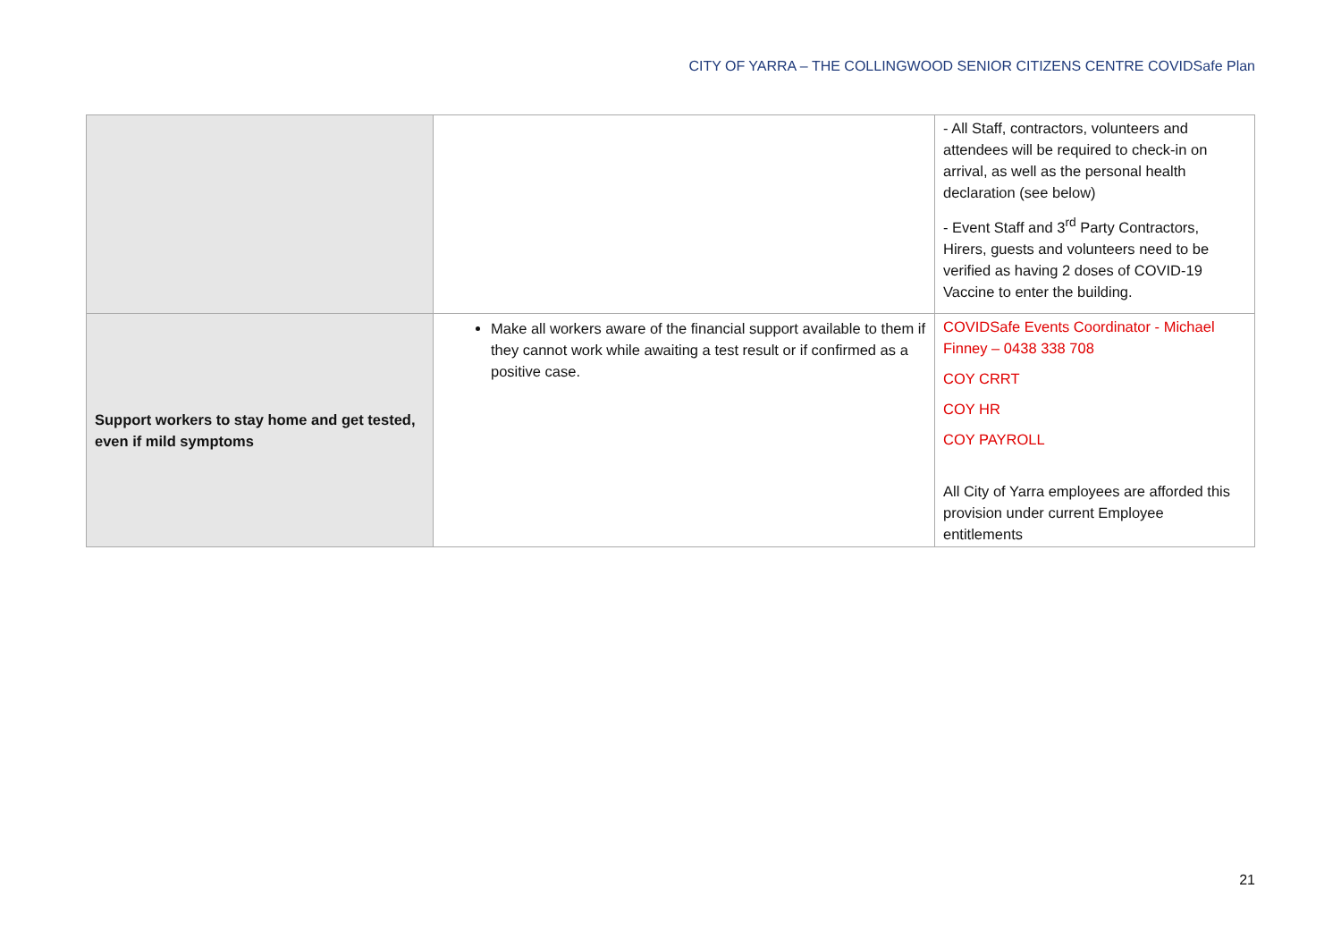CITY OF YARRA – THE COLLINGWOOD SENIOR CITIZENS CENTRE COVIDSafe Plan
| | | - All Staff, contractors, volunteers and attendees will be required to check-in on arrival, as well as the personal health declaration (see below) - Event Staff and 3<sup>rd</sup> Party Contractors, Hirers, guests and volunteers need to be verified as having 2 doses of COVID-19 Vaccine to enter the building. |
| Support workers to stay home and get tested, even if mild symptoms | Make all workers aware of the financial support available to them if they cannot work while awaiting a test result or if confirmed as a positive case. | COVIDSafe Events Coordinator - Michael Finney – 0438 338 708 COY CRRT COY HR COY PAYROLL All City of Yarra employees are afforded this provision under current Employee entitlements |
21